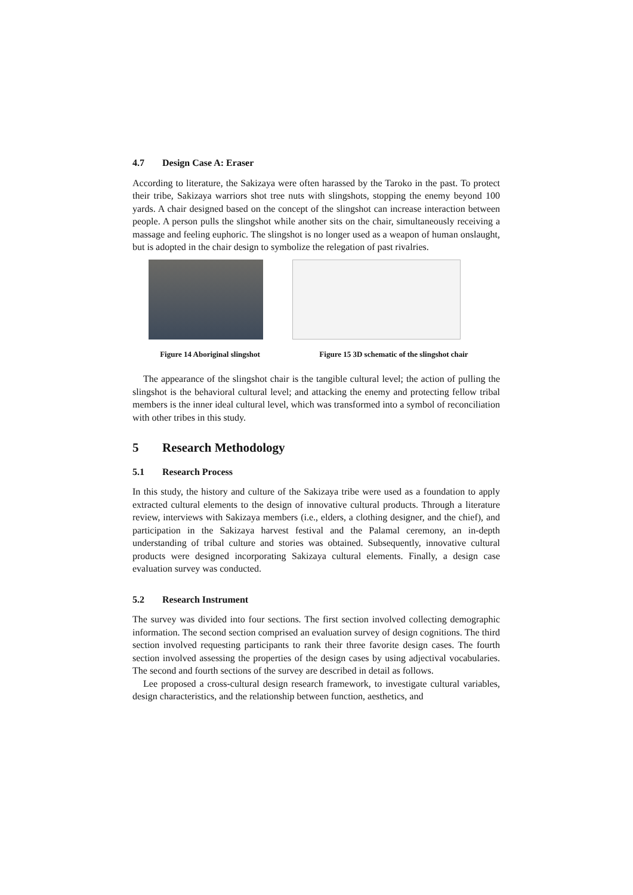4.7 Design Case A: Eraser
According to literature, the Sakizaya were often harassed by the Taroko in the past. To protect their tribe, Sakizaya warriors shot tree nuts with slingshots, stopping the enemy beyond 100 yards. A chair designed based on the concept of the slingshot can increase interaction between people. A person pulls the slingshot while another sits on the chair, simultaneously receiving a massage and feeling euphoric. The slingshot is no longer used as a weapon of human onslaught, but is adopted in the chair design to symbolize the relegation of past rivalries.
Figure 14 Aboriginal slingshot
Figure 15 3D schematic of the slingshot chair
The appearance of the slingshot chair is the tangible cultural level; the action of pulling the slingshot is the behavioral cultural level; and attacking the enemy and protecting fellow tribal members is the inner ideal cultural level, which was transformed into a symbol of reconciliation with other tribes in this study.
5 Research Methodology
5.1 Research Process
In this study, the history and culture of the Sakizaya tribe were used as a foundation to apply extracted cultural elements to the design of innovative cultural products. Through a literature review, interviews with Sakizaya members (i.e., elders, a clothing designer, and the chief), and participation in the Sakizaya harvest festival and the Palamal ceremony, an in-depth understanding of tribal culture and stories was obtained. Subsequently, innovative cultural products were designed incorporating Sakizaya cultural elements. Finally, a design case evaluation survey was conducted.
5.2 Research Instrument
The survey was divided into four sections. The first section involved collecting demographic information. The second section comprised an evaluation survey of design cognitions. The third section involved requesting participants to rank their three favorite design cases. The fourth section involved assessing the properties of the design cases by using adjectival vocabularies. The second and fourth sections of the survey are described in detail as follows.
Lee proposed a cross-cultural design research framework, to investigate cultural variables, design characteristics, and the relationship between function, aesthetics, and